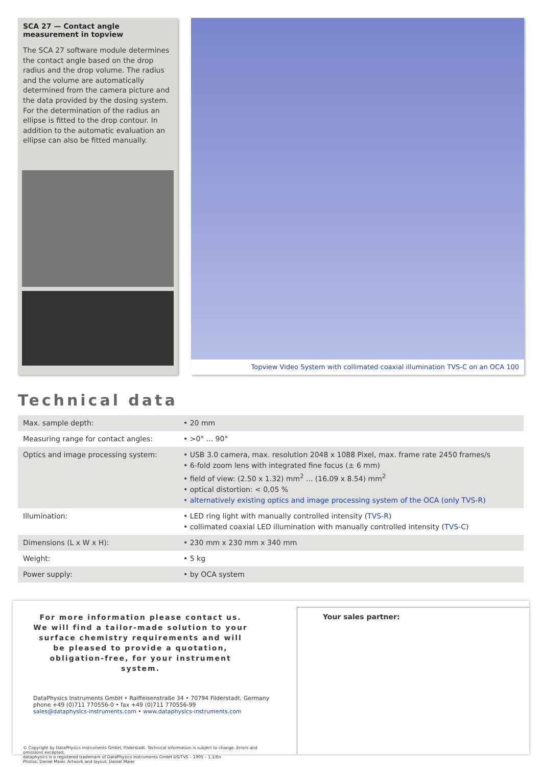SCA 27 — Contact angle measurement in topview
The SCA 27 software module determines the contact angle based on the drop radius and the drop volume. The radius and the volume are automatically determined from the camera picture and the data provided by the dosing system. For the determination of the radius an ellipse is fitted to the drop contour. In addition to the automatic evaluation an ellipse can also be fitted manually.
Topview Video System with collimated coaxial illumination TVS-C on an OCA 100
Technical data
| Max. sample depth: | • 20 mm |
| Measuring range for contact angles: | • >0° ... 90° |
| Optics and image processing system: | • USB 3.0 camera, max. resolution 2048 x 1088 Pixel, max. frame rate 2450 frames/s • 6-fold zoom lens with integrated fine focus (± 6 mm) • field of view: (2.50 x 1.32) mm<sup>2</sup> ... (16.09 x 8.54) mm<sup>2</sup> • optical distortion: < 0,05 % • alternatively existing optics and image processing system of the OCA (only TVS-R) |
| Illumination: | • LED ring light with manually controlled intensity ( TVS-R ) • collimated coaxial LED illumination with manually controlled intensity ( TVS-C ) |
| Dimensions (L x W x H): | • 230 mm x 230 mm x 340 mm |
| Weight: | • 5 kg |
| Power supply: | • by OCA system |
For more information please contact us.
We will find a tailor-made solution to your surface chemistry requirements and will be pleased to provide a quotation, obligation-free, for your instrument system.
DataPhysics Instruments GmbH • Raiffeisenstraße 34 • 70794 Filderstadt, Germany
phone +49 (0)711 770556-0 • fax +49 (0)711 770556-99
sales@dataphysics-instruments.com • www.dataphysics-instruments.com
© Copyright by DataPhysics Instruments GmbH, Filderstadt. Technical information is subject to change. Errors and omissions excepted.
dataphysics is a registered trademark of DataPhysics Instruments GmbH DS/TVS – 1905 – 1.1/En
Photos: Daniel Maier. Artwork and layout: Daniel Maier
Your sales partner: